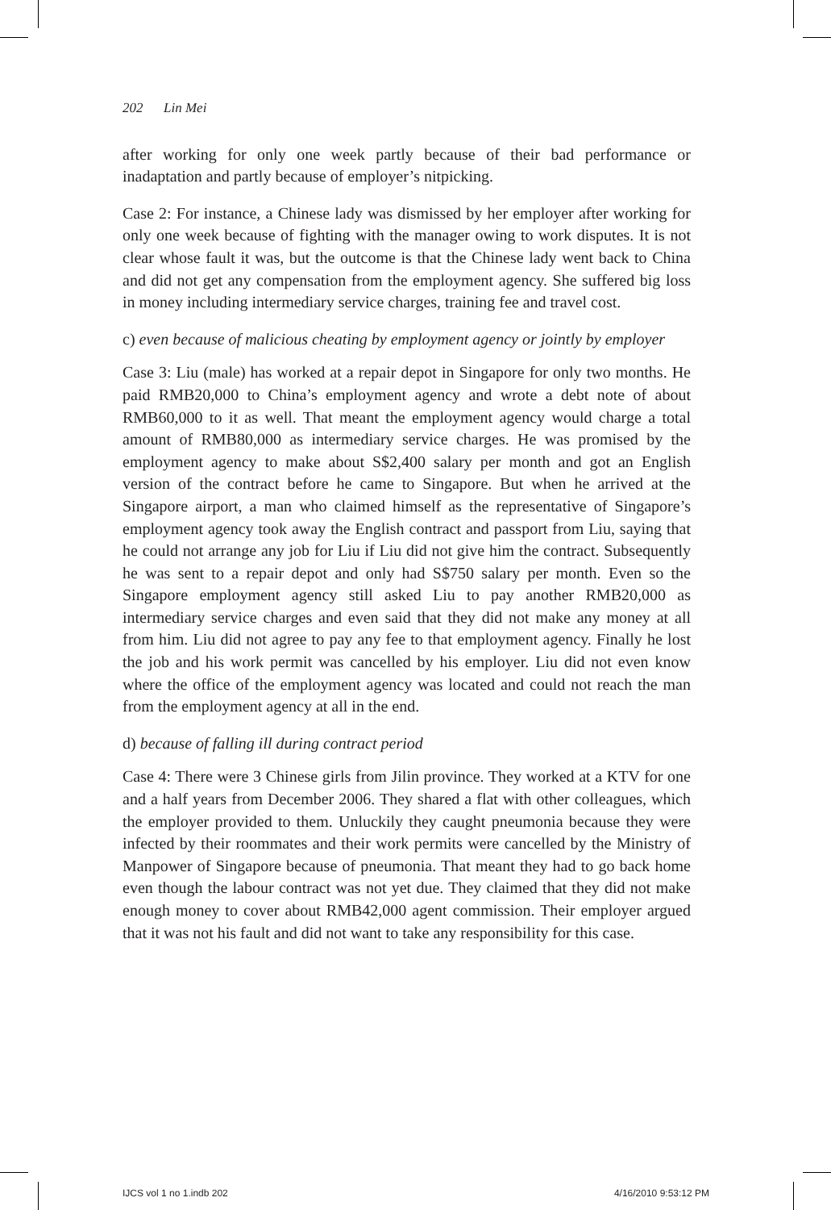202 Lin Mei
after working for only one week partly because of their bad performance or inadaptation and partly because of employer’s nitpicking.
Case 2: For instance, a Chinese lady was dismissed by her employer after working for only one week because of fighting with the manager owing to work disputes. It is not clear whose fault it was, but the outcome is that the Chinese lady went back to China and did not get any compensation from the employment agency. She suffered big loss in money including intermediary service charges, training fee and travel cost.
c) even because of malicious cheating by employment agency or jointly by employer
Case 3: Liu (male) has worked at a repair depot in Singapore for only two months. He paid RMB20,000 to China’s employment agency and wrote a debt note of about RMB60,000 to it as well. That meant the employment agency would charge a total amount of RMB80,000 as intermediary service charges. He was promised by the employment agency to make about S$2,400 salary per month and got an English version of the contract before he came to Singapore. But when he arrived at the Singapore airport, a man who claimed himself as the representative of Singapore’s employment agency took away the English contract and passport from Liu, saying that he could not arrange any job for Liu if Liu did not give him the contract. Subsequently he was sent to a repair depot and only had S$750 salary per month. Even so the Singapore employment agency still asked Liu to pay another RMB20,000 as intermediary service charges and even said that they did not make any money at all from him. Liu did not agree to pay any fee to that employment agency. Finally he lost the job and his work permit was cancelled by his employer. Liu did not even know where the office of the employment agency was located and could not reach the man from the employment agency at all in the end.
d) because of falling ill during contract period
Case 4: There were 3 Chinese girls from Jilin province. They worked at a KTV for one and a half years from December 2006. They shared a flat with other colleagues, which the employer provided to them. Unluckily they caught pneumonia because they were infected by their roommates and their work permits were cancelled by the Ministry of Manpower of Singapore because of pneumonia. That meant they had to go back home even though the labour contract was not yet due. They claimed that they did not make enough money to cover about RMB42,000 agent commission. Their employer argued that it was not his fault and did not want to take any responsibility for this case.
IJCS vol 1 no 1.indb 202 4/16/2010 9:53:12 PM